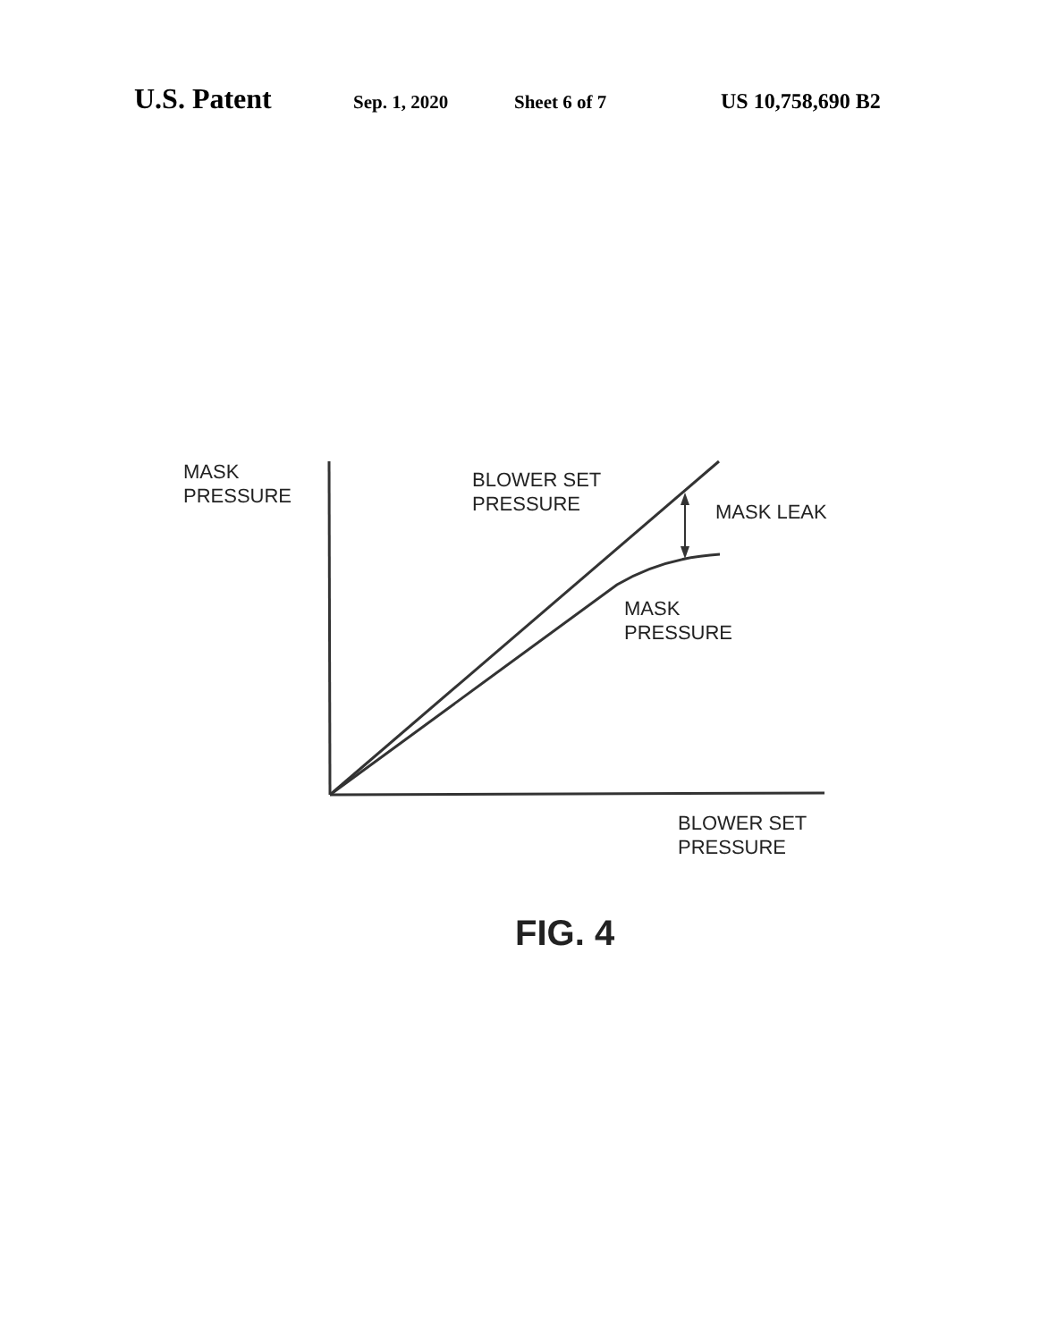U.S. Patent Sep. 1, 2020 Sheet 6 of 7 US 10,758,690 B2
MASK
PRESSURE
BLOWER SET
PRESSURE
MASK LEAK
MASK
PRESSURE
BLOWER SET
PRESSURE
FIG. 4